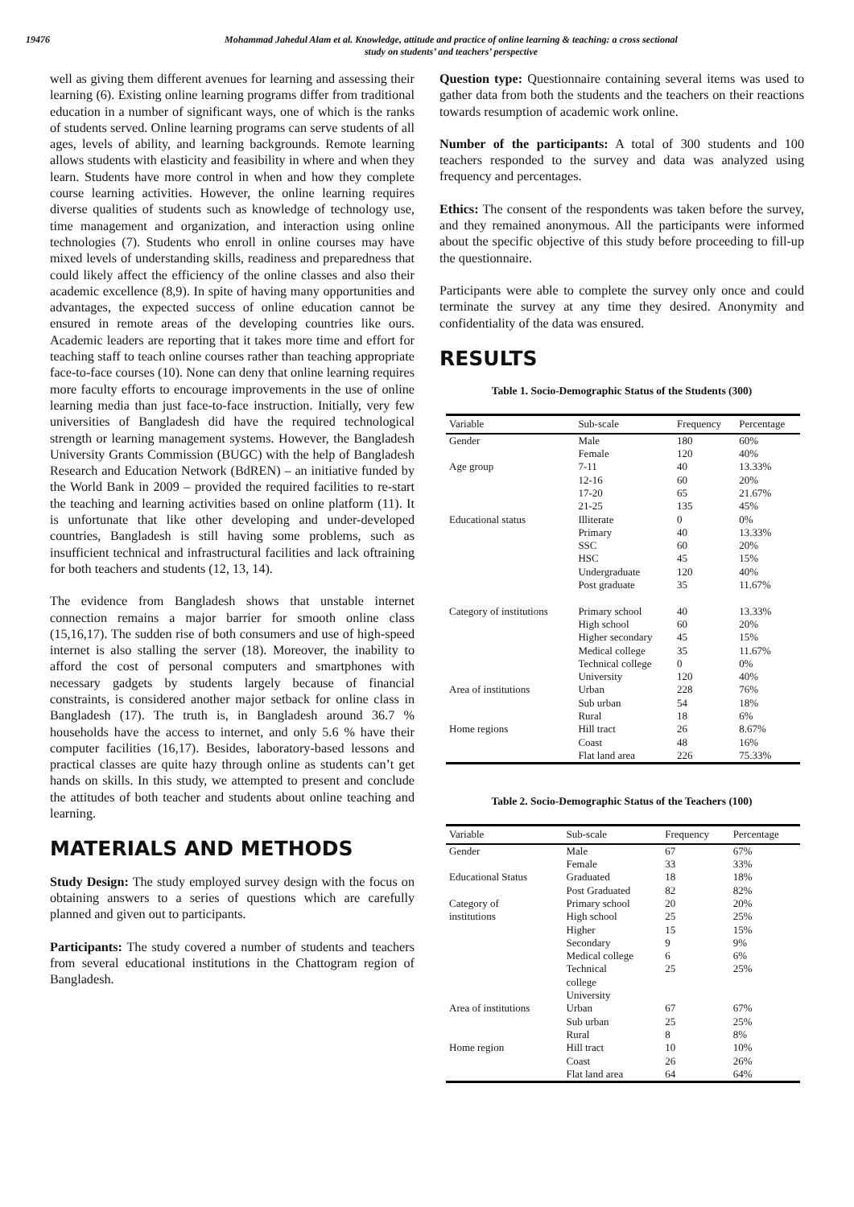19476 Mohammad Jahedul Alam et al. Knowledge, attitude and practice of online learning & teaching: a cross sectional
study on students’ and teachers’ perspective
well as giving them different avenues for learning and assessing their learning (6). Existing online learning programs differ from traditional education in a number of significant ways, one of which is the ranks of students served. Online learning programs can serve students of all ages, levels of ability, and learning backgrounds. Remote learning allows students with elasticity and feasibility in where and when they learn. Students have more control in when and how they complete course learning activities. However, the online learning requires diverse qualities of students such as knowledge of technology use, time management and organization, and interaction using online technologies (7). Students who enroll in online courses may have mixed levels of understanding skills, readiness and preparedness that could likely affect the efficiency of the online classes and also their academic excellence (8,9). In spite of having many opportunities and advantages, the expected success of online education cannot be ensured in remote areas of the developing countries like ours. Academic leaders are reporting that it takes more time and effort for teaching staff to teach online courses rather than teaching appropriate face-to-face courses (10). None can deny that online learning requires more faculty efforts to encourage improvements in the use of online learning media than just face-to-face instruction. Initially, very few universities of Bangladesh did have the required technological strength or learning management systems. However, the Bangladesh University Grants Commission (BUGC) with the help of Bangladesh Research and Education Network (BdREN) – an initiative funded by the World Bank in 2009 – provided the required facilities to re-start the teaching and learning activities based on online platform (11). It is unfortunate that like other developing and under-developed countries, Bangladesh is still having some problems, such as insufficient technical and infrastructural facilities and lack oftraining for both teachers and students (12, 13, 14).
The evidence from Bangladesh shows that unstable internet connection remains a major barrier for smooth online class (15,16,17). The sudden rise of both consumers and use of high-speed internet is also stalling the server (18). Moreover, the inability to afford the cost of personal computers and smartphones with necessary gadgets by students largely because of financial constraints, is considered another major setback for online class in Bangladesh (17). The truth is, in Bangladesh around 36.7 % households have the access to internet, and only 5.6 % have their computer facilities (16,17). Besides, laboratory-based lessons and practical classes are quite hazy through online as students can’t get hands on skills. In this study, we attempted to present and conclude the attitudes of both teacher and students about online teaching and learning.
MATERIALS AND METHODS
Study Design: The study employed survey design with the focus on obtaining answers to a series of questions which are carefully planned and given out to participants.
Participants: The study covered a number of students and teachers from several educational institutions in the Chattogram region of Bangladesh.
Question type: Questionnaire containing several items was used to gather data from both the students and the teachers on their reactions towards resumption of academic work online.
Number of the participants: A total of 300 students and 100 teachers responded to the survey and data was analyzed using frequency and percentages.
Ethics: The consent of the respondents was taken before the survey, and they remained anonymous. All the participants were informed about the specific objective of this study before proceeding to fill-up the questionnaire.
Participants were able to complete the survey only once and could terminate the survey at any time they desired. Anonymity and confidentiality of the data was ensured.
RESULTS
Table 1. Socio-Demographic Status of the Students (300)
| Variable | Sub-scale | Frequency | Percentage |
| --- | --- | --- | --- |
| Gender | Male | 180 | 60% |
| | Female | 120 | 40% |
| Age group | 7-11 | 40 | 13.33% |
| | 12-16 | 60 | 20% |
| | 17-20 | 65 | 21.67% |
| | 21-25 | 135 | 45% |
| Educational status | Illiterate | 0 | 0% |
| | Primary | 40 | 13.33% |
| | SSC | 60 | 20% |
| | HSC | 45 | 15% |
| | Undergraduate | 120 | 40% |
| | Post graduate | 35 | 11.67% |
| Category of institutions | Primary school | 40 | 13.33% |
| | High school | 60 | 20% |
| | Higher secondary | 45 | 15% |
| | Medical college | 35 | 11.67% |
| | Technical college | 0 | 0% |
| | University | 120 | 40% |
| Area of institutions | Urban | 228 | 76% |
| | Sub urban | 54 | 18% |
| | Rural | 18 | 6% |
| Home regions | Hill tract | 26 | 8.67% |
| | Coast | 48 | 16% |
| | Flat land area | 226 | 75.33% |
Table 2. Socio-Demographic Status of the Teachers (100)
| Variable | Sub-scale | Frequency | Percentage |
| --- | --- | --- | --- |
| Gender | Male | 67 | 67% |
| | Female | 33 | 33% |
| Educational Status | Graduated | 18 | 18% |
| | Post Graduated | 82 | 82% |
| Category of | Primary school | 20 | 20% |
| institutions | High school | 25 | 25% |
| | Higher | 15 | 15% |
| | Secondary | 9 | 9% |
| | Medical college | 6 | 6% |
| | Technical college University | 25 | 25% |
| Area of institutions | Urban | 67 | 67% |
| | Sub urban | 25 | 25% |
| | Rural | 8 | 8% |
| Home region | Hill tract | 10 | 10% |
| | Coast | 26 | 26% |
| | Flat land area | 64 | 64% |